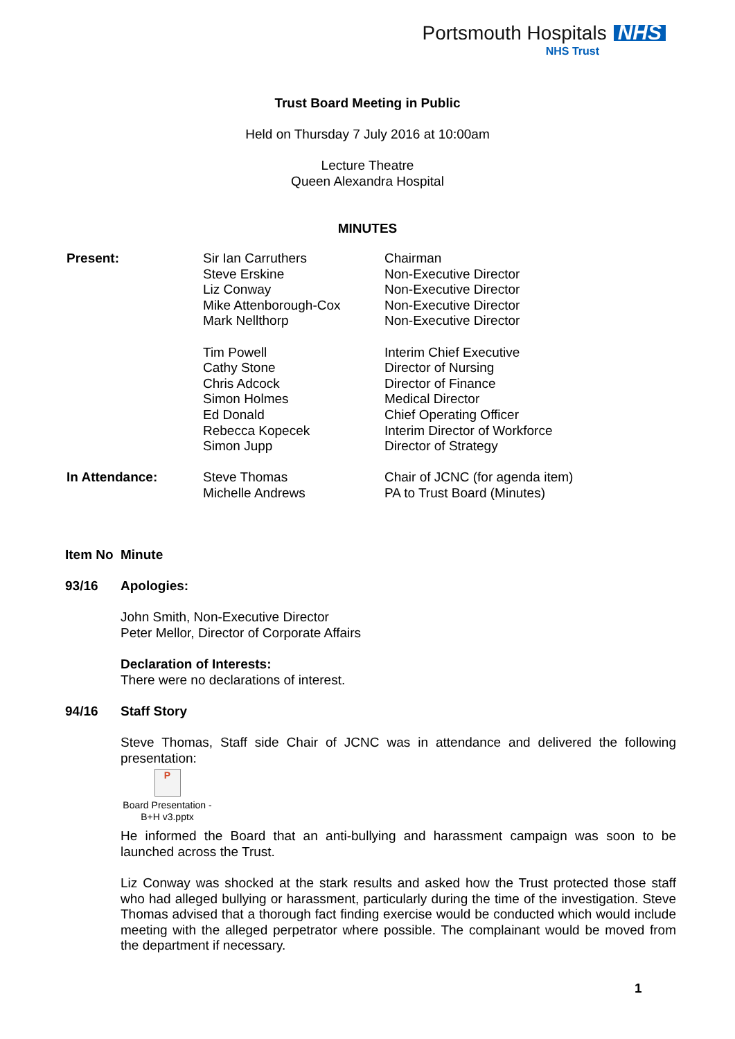Portsmouth Hospitals NHS
NHS Trust
Trust Board Meeting in Public
Held on Thursday 7 July 2016 at 10:00am
Lecture Theatre
Queen Alexandra Hospital
MINUTES
| Present: | Sir Ian Carruthers Steve Erskine Liz Conway Mike Attenborough-Cox Mark Nellthorp Tim Powell Cathy Stone Chris Adcock Simon Holmes Ed Donald Rebecca Kopecek Simon Jupp | Chairman Non-Executive Director Non-Executive Director Non-Executive Director Non-Executive Director Interim Chief Executive Director of Nursing Director of Finance Medical Director Chief Operating Officer Interim Director of Workforce Director of Strategy |
| In Attendance: | Steve Thomas Michelle Andrews | Chair of JCNC (for agenda item) PA to Trust Board (Minutes) |
Item No Minute
93/16 Apologies:
John Smith, Non-Executive Director
Peter Mellor, Director of Corporate Affairs
Declaration of Interests:
There were no declarations of interest.
94/16 Staff Story
Steve Thomas, Staff side Chair of JCNC was in attendance and delivered the following presentation:
P
Board Presentation - B+H v3.pptx
He informed the Board that an anti-bullying and harassment campaign was soon to be launched across the Trust.
Liz Conway was shocked at the stark results and asked how the Trust protected those staff who had alleged bullying or harassment, particularly during the time of the investigation. Steve Thomas advised that a thorough fact finding exercise would be conducted which would include meeting with the alleged perpetrator where possible. The complainant would be moved from the department if necessary.
1